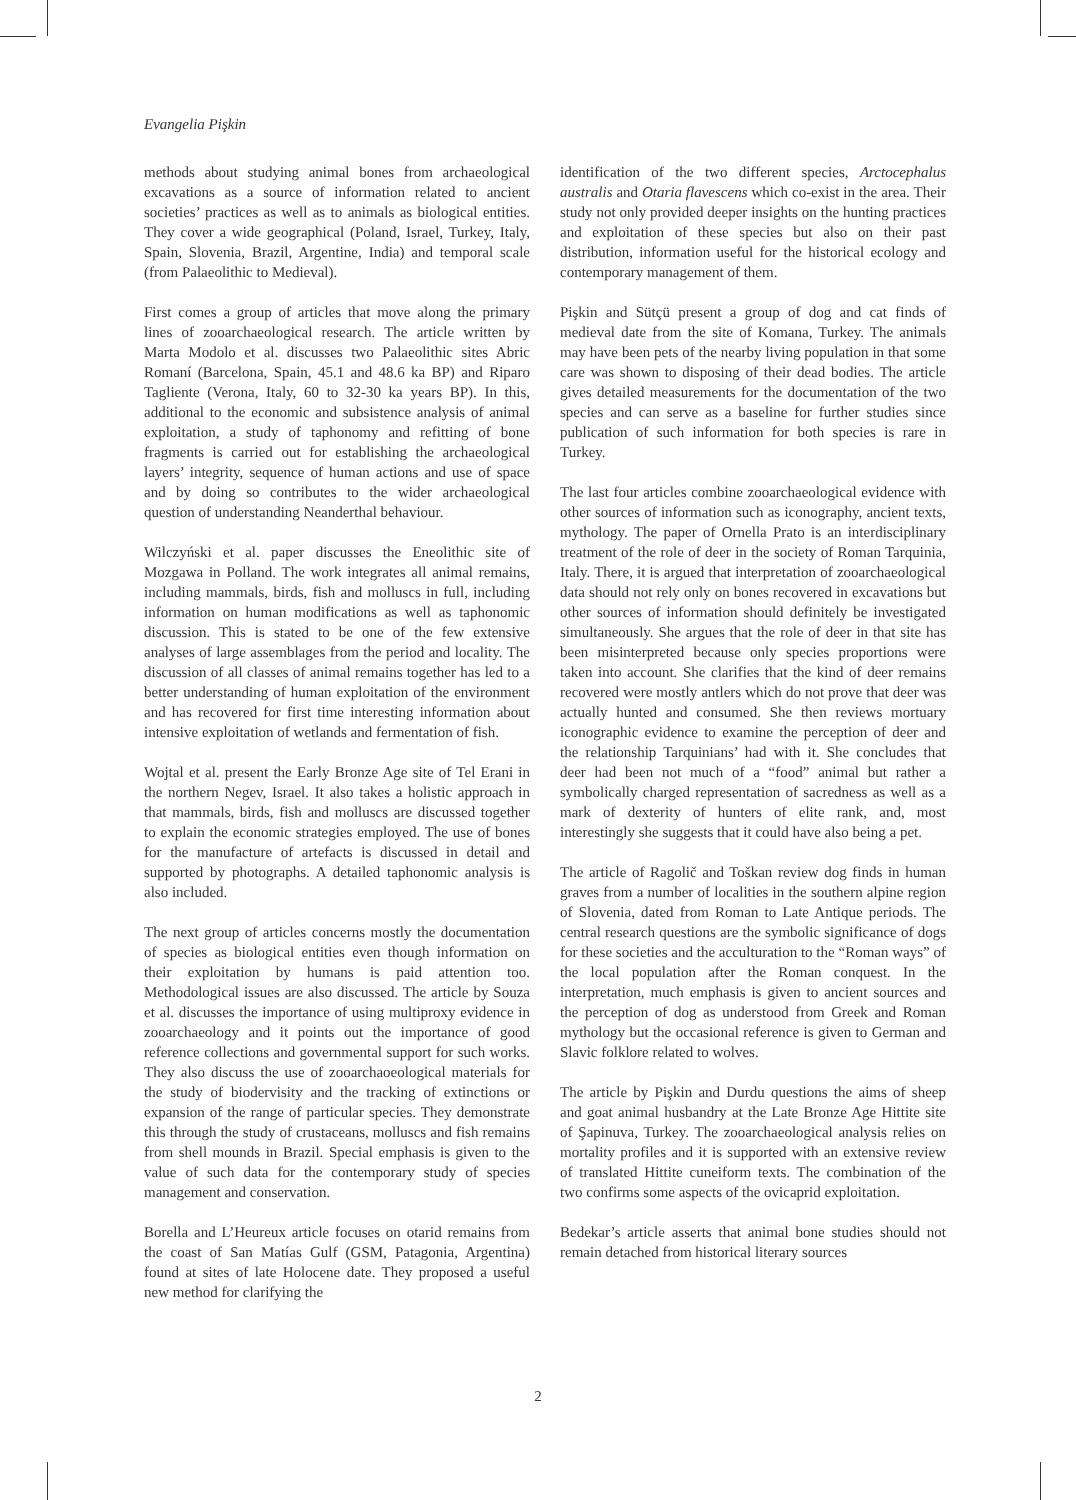Evangelia Pişkin
methods about studying animal bones from archaeological excavations as a source of information related to ancient societies’ practices as well as to animals as biological entities. They cover a wide geographical (Poland, Israel, Turkey, Italy, Spain, Slovenia, Brazil, Argentine, India) and temporal scale (from Palaeolithic to Medieval).
First comes a group of articles that move along the primary lines of zooarchaeological research. The article written by Marta Modolo et al. discusses two Palaeolithic sites Abric Romaní (Barcelona, Spain, 45.1 and 48.6 ka BP) and Riparo Tagliente (Verona, Italy, 60 to 32-30 ka years BP). In this, additional to the economic and subsistence analysis of animal exploitation, a study of taphonomy and refitting of bone fragments is carried out for establishing the archaeological layers’ integrity, sequence of human actions and use of space and by doing so contributes to the wider archaeological question of understanding Neanderthal behaviour.
Wilczyński et al. paper discusses the Eneolithic site of Mozgawa in Polland. The work integrates all animal remains, including mammals, birds, fish and molluscs in full, including information on human modifications as well as taphonomic discussion. This is stated to be one of the few extensive analyses of large assemblages from the period and locality. The discussion of all classes of animal remains together has led to a better understanding of human exploitation of the environment and has recovered for first time interesting information about intensive exploitation of wetlands and fermentation of fish.
Wojtal et al. present the Early Bronze Age site of Tel Erani in the northern Negev, Israel. It also takes a holistic approach in that mammals, birds, fish and molluscs are discussed together to explain the economic strategies employed. The use of bones for the manufacture of artefacts is discussed in detail and supported by photographs. A detailed taphonomic analysis is also included.
The next group of articles concerns mostly the documentation of species as biological entities even though information on their exploitation by humans is paid attention too. Methodological issues are also discussed. The article by Souza et al. discusses the importance of using multiproxy evidence in zooarchaeology and it points out the importance of good reference collections and governmental support for such works. They also discuss the use of zooarchaoeological materials for the study of biodervisity and the tracking of extinctions or expansion of the range of particular species. They demonstrate this through the study of crustaceans, molluscs and fish remains from shell mounds in Brazil. Special emphasis is given to the value of such data for the contemporary study of species management and conservation.
Borella and L’Heureux article focuses on otarid remains from the coast of San Matías Gulf (GSM, Patagonia, Argentina) found at sites of late Holocene date. They proposed a useful new method for clarifying the
identification of the two different species, Arctocephalus australis and Otaria flavescens which co-exist in the area. Their study not only provided deeper insights on the hunting practices and exploitation of these species but also on their past distribution, information useful for the historical ecology and contemporary management of them.
Pişkin and Sütçü present a group of dog and cat finds of medieval date from the site of Komana, Turkey. The animals may have been pets of the nearby living population in that some care was shown to disposing of their dead bodies. The article gives detailed measurements for the documentation of the two species and can serve as a baseline for further studies since publication of such information for both species is rare in Turkey.
The last four articles combine zooarchaeological evidence with other sources of information such as iconography, ancient texts, mythology. The paper of Ornella Prato is an interdisciplinary treatment of the role of deer in the society of Roman Tarquinia, Italy. There, it is argued that interpretation of zooarchaeological data should not rely only on bones recovered in excavations but other sources of information should definitely be investigated simultaneously. She argues that the role of deer in that site has been misinterpreted because only species proportions were taken into account. She clarifies that the kind of deer remains recovered were mostly antlers which do not prove that deer was actually hunted and consumed. She then reviews mortuary iconographic evidence to examine the perception of deer and the relationship Tarquinians’ had with it. She concludes that deer had been not much of a “food” animal but rather a symbolically charged representation of sacredness as well as a mark of dexterity of hunters of elite rank, and, most interestingly she suggests that it could have also being a pet.
The article of Ragolič and Toškan review dog finds in human graves from a number of localities in the southern alpine region of Slovenia, dated from Roman to Late Antique periods. The central research questions are the symbolic significance of dogs for these societies and the acculturation to the “Roman ways” of the local population after the Roman conquest. In the interpretation, much emphasis is given to ancient sources and the perception of dog as understood from Greek and Roman mythology but the occasional reference is given to German and Slavic folklore related to wolves.
The article by Pişkin and Durdu questions the aims of sheep and goat animal husbandry at the Late Bronze Age Hittite site of Şapinuva, Turkey. The zooarchaeological analysis relies on mortality profiles and it is supported with an extensive review of translated Hittite cuneiform texts. The combination of the two confirms some aspects of the ovicaprid exploitation.
Bedekar’s article asserts that animal bone studies should not remain detached from historical literary sources
2